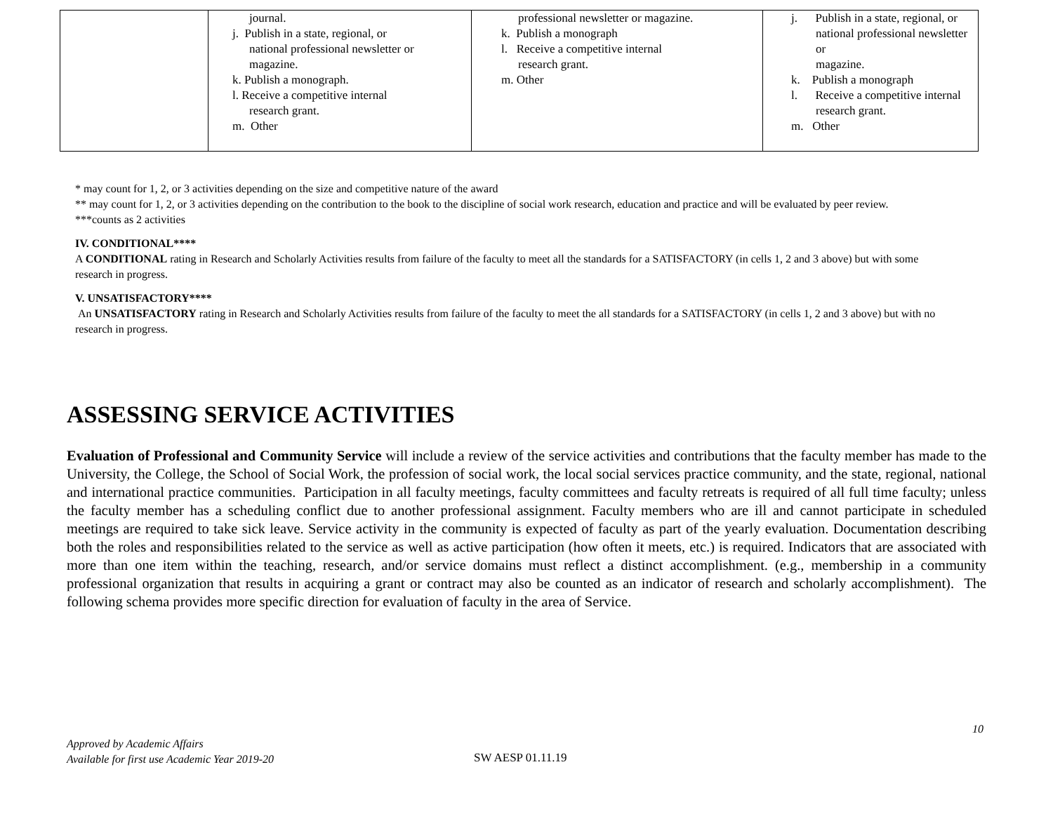| | journal. j. Publish in a state, regional, or national professional newsletter or magazine. k. Publish a monograph. l. Receive a competitive internal research grant. m. Other | professional newsletter or magazine. k. Publish a monograph l. Receive a competitive internal research grant. m. Other | j. Publish in a state, regional, or national professional newsletter or magazine. k. Publish a monograph l. Receive a competitive internal research grant. m. Other |
* may count for 1, 2, or 3 activities depending on the size and competitive nature of the award
** may count for 1, 2, or 3 activities depending on the contribution to the book to the discipline of social work research, education and practice and will be evaluated by peer review.
***counts as 2 activities
IV. CONDITIONAL****
A CONDITIONAL rating in Research and Scholarly Activities results from failure of the faculty to meet all the standards for a SATISFACTORY (in cells 1, 2 and 3 above) but with some research in progress.
V. UNSATISFACTORY****
An UNSATISFACTORY rating in Research and Scholarly Activities results from failure of the faculty to meet the all standards for a SATISFACTORY (in cells 1, 2 and 3 above) but with no research in progress.
ASSESSING SERVICE ACTIVITIES
Evaluation of Professional and Community Service will include a review of the service activities and contributions that the faculty member has made to the University, the College, the School of Social Work, the profession of social work, the local social services practice community, and the state, regional, national and international practice communities. Participation in all faculty meetings, faculty committees and faculty retreats is required of all full time faculty; unless the faculty member has a scheduling conflict due to another professional assignment. Faculty members who are ill and cannot participate in scheduled meetings are required to take sick leave. Service activity in the community is expected of faculty as part of the yearly evaluation. Documentation describing both the roles and responsibilities related to the service as well as active participation (how often it meets, etc.) is required. Indicators that are associated with more than one item within the teaching, research, and/or service domains must reflect a distinct accomplishment. (e.g., membership in a community professional organization that results in acquiring a grant or contract may also be counted as an indicator of research and scholarly accomplishment). The following schema provides more specific direction for evaluation of faculty in the area of Service.
10
Approved by Academic Affairs
Available for first use Academic Year 2019-20
SW AESP 01.11.19